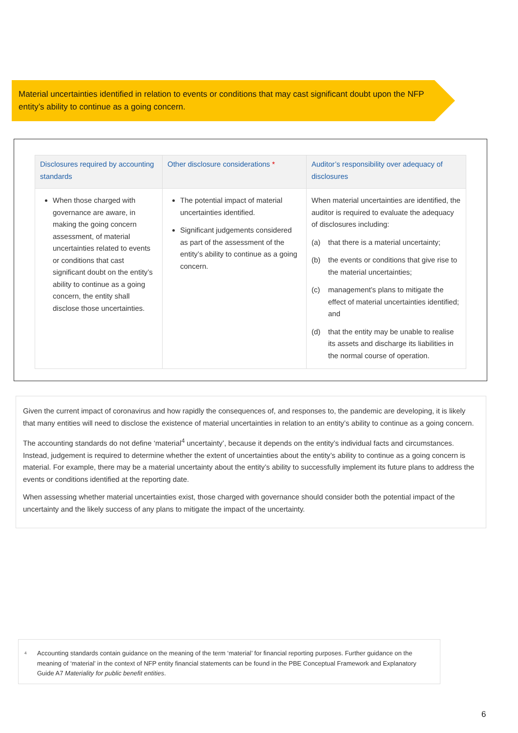Material uncertainties identified in relation to events or conditions that may cast significant doubt upon the NFP entity’s ability to continue as a going concern.
| Disclosures required by accounting standards | Other disclosure considerations * | Auditor’s responsibility over adequacy of disclosures |
| --- | --- | --- |
| When those charged with governance are aware, in making the going concern assessment, of material uncertainties related to events or conditions that cast significant doubt on the entity’s ability to continue as a going concern, the entity shall disclose those uncertainties. | The potential impact of material uncertainties identified. Significant judgements considered as part of the assessment of the entity’s ability to continue as a going concern. | When material uncertainties are identified, the auditor is required to evaluate the adequacy of disclosures including: (a) that there is a material uncertainty; (b) the events or conditions that give rise to the material uncertainties; (c) management’s plans to mitigate the effect of material uncertainties identified; and (d) that the entity may be unable to realise its assets and discharge its liabilities in the normal course of operation. |
Given the current impact of coronavirus and how rapidly the consequences of, and responses to, the pandemic are developing, it is likely that many entities will need to disclose the existence of material uncertainties in relation to an entity’s ability to continue as a going concern.
The accounting standards do not define ‘material<sup>4</sup> uncertainty’, because it depends on the entity’s individual facts and circumstances. Instead, judgement is required to determine whether the extent of uncertainties about the entity’s ability to continue as a going concern is material. For example, there may be a material uncertainty about the entity’s ability to successfully implement its future plans to address the events or conditions identified at the reporting date.
When assessing whether material uncertainties exist, those charged with governance should consider both the potential impact of the uncertainty and the likely success of any plans to mitigate the impact of the uncertainty.
<sup>4</sup> Accounting standards contain guidance on the meaning of the term ‘material’ for financial reporting purposes. Further guidance on the meaning of ‘material’ in the context of NFP entity financial statements can be found in the PBE Conceptual Framework and Explanatory Guide A7 Materiality for public benefit entities.
6